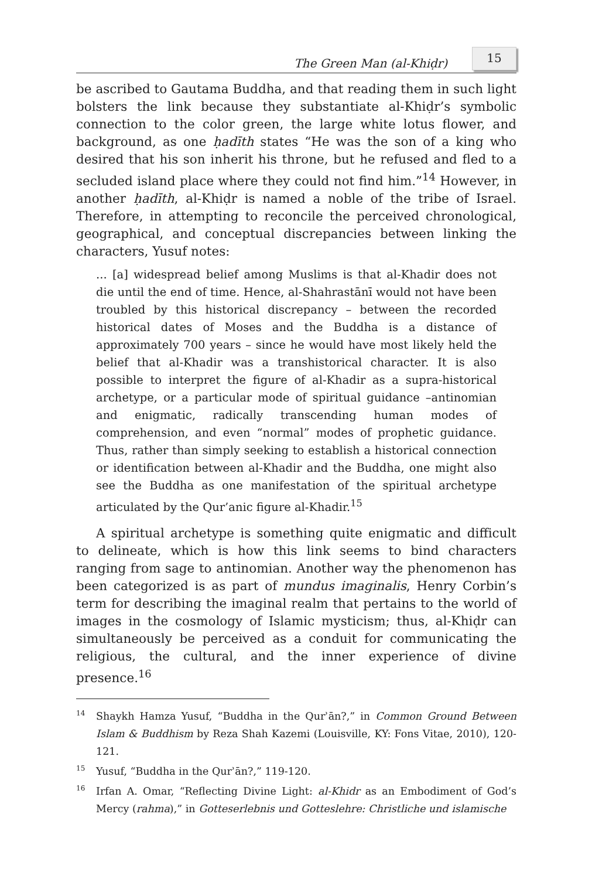The Green Man (al-Khiḍr) 15
be ascribed to Gautama Buddha, and that reading them in such light bolsters the link because they substantiate al-Khiḍr’s symbolic connection to the color green, the large white lotus flower, and background, as one ḥadīth states “He was the son of a king who desired that his son inherit his throne, but he refused and fled to a secluded island place where they could not find him.”<sup>14</sup> However, in another ḥadīth, al-Khiḍr is named a noble of the tribe of Israel. Therefore, in attempting to reconcile the perceived chronological, geographical, and conceptual discrepancies between linking the characters, Yusuf notes:
... [a] widespread belief among Muslims is that al-Khadir does not die until the end of time. Hence, al-Shahrastānī would not have been troubled by this historical discrepancy – between the recorded historical dates of Moses and the Buddha is a distance of approximately 700 years – since he would have most likely held the belief that al-Khadir was a transhistorical character. It is also possible to interpret the figure of al-Khadir as a supra-historical archetype, or a particular mode of spiritual guidance –antinomian and enigmatic, radically transcending human modes of comprehension, and even “normal” modes of prophetic guidance. Thus, rather than simply seeking to establish a historical connection or identification between al-Khadir and the Buddha, one might also see the Buddha as one manifestation of the spiritual archetype articulated by the Qur’anic figure al-Khadir.<sup>15</sup>
A spiritual archetype is something quite enigmatic and difficult to delineate, which is how this link seems to bind characters ranging from sage to antinomian. Another way the phenomenon has been categorized is as part of mundus imaginalis, Henry Corbin’s term for describing the imaginal realm that pertains to the world of images in the cosmology of Islamic mysticism; thus, al-Khiḍr can simultaneously be perceived as a conduit for communicating the religious, the cultural, and the inner experience of divine presence.<sup>16</sup>
<sup>14</sup> Shaykh Hamza Yusuf, “Buddha in the Qurʾān?,” in Common Ground Between Islam & Buddhism by Reza Shah Kazemi (Louisville, KY: Fons Vitae, 2010), 120-121.
<sup>15</sup> Yusuf, “Buddha in the Qurʾān?,” 119-120.
<sup>16</sup> Irfan A. Omar, “Reflecting Divine Light: al-Khidr as an Embodiment of God’s Mercy (rahma),” in Gotteserlebnis und Gotteslehre: Christliche und islamische